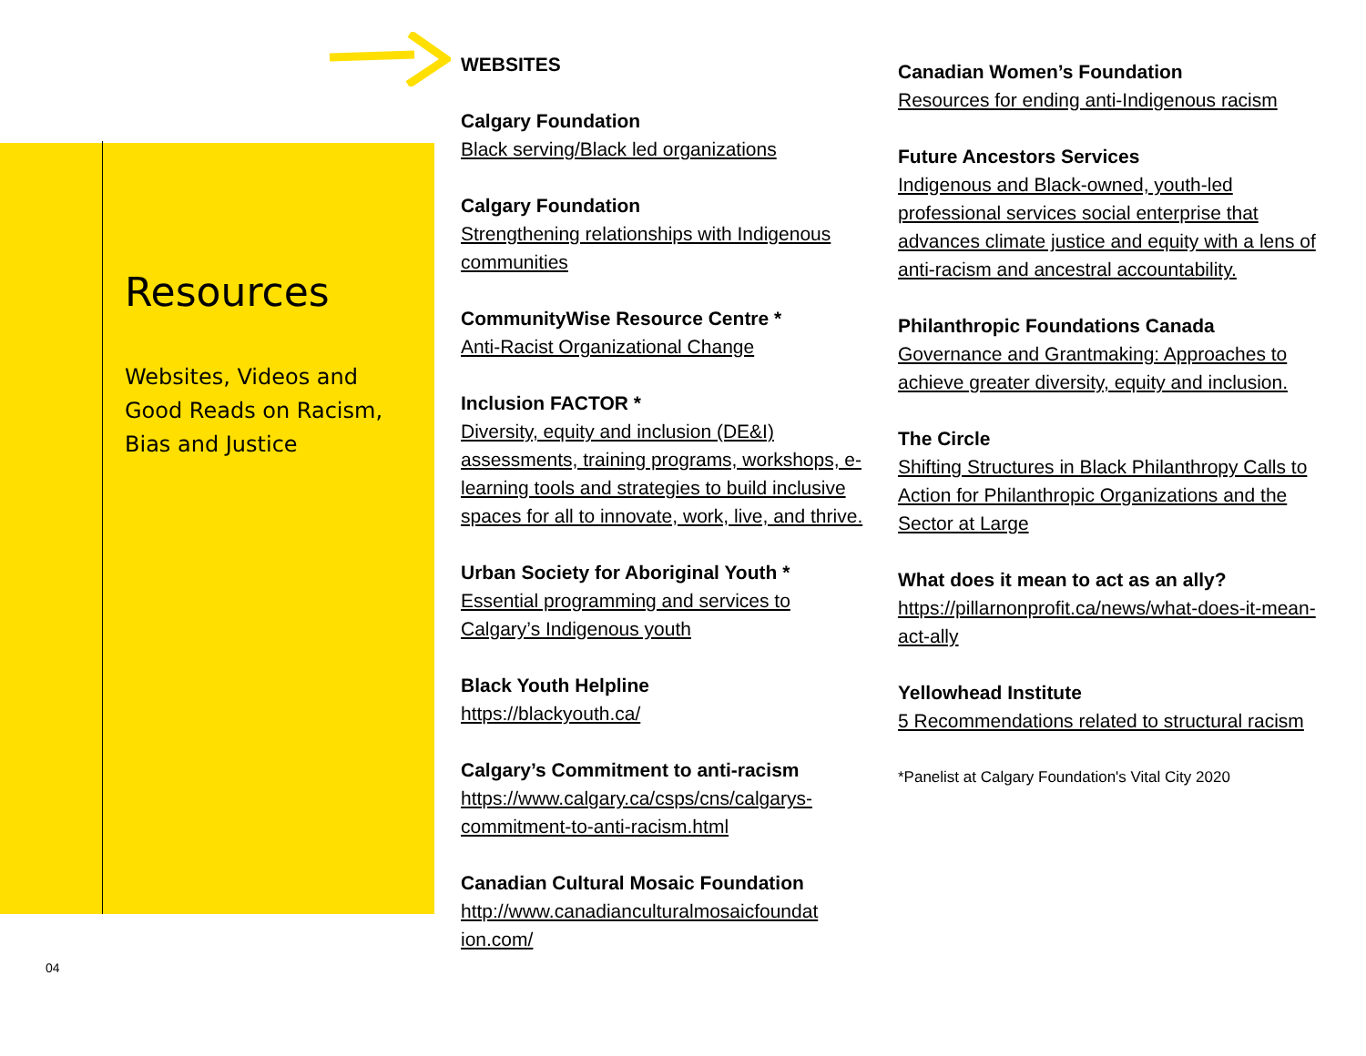Resources
Websites, Videos and Good Reads on Racism, Bias and Justice
04
WEBSITES
Calgary Foundation
Black serving/Black led organizations
Calgary Foundation
Strengthening relationships with Indigenous communities
CommunityWise Resource Centre *
Anti-Racist Organizational Change
Inclusion FACTOR *
Diversity, equity and inclusion (DE&I) assessments, training programs, workshops, e-learning tools and strategies to build inclusive spaces for all to innovate, work, live, and thrive.
Urban Society for Aboriginal Youth *
Essential programming and services to Calgary’s Indigenous youth
Black Youth Helpline
https://blackyouth.ca/
Calgary’s Commitment to anti-racism
https://www.calgary.ca/csps/cns/calgarys-commitment-to-anti-racism.html
Canadian Cultural Mosaic Foundation
http://www.canadianculturalmosaicfoundat ion.com/
Canadian Women’s Foundation
Resources for ending anti-Indigenous racism
Future Ancestors Services
Indigenous and Black-owned, youth-led professional services social enterprise that advances climate justice and equity with a lens of anti-racism and ancestral accountability.
Philanthropic Foundations Canada
Governance and Grantmaking: Approaches to achieve greater diversity, equity and inclusion.
The Circle
Shifting Structures in Black Philanthropy Calls to Action for Philanthropic Organizations and the Sector at Large
What does it mean to act as an ally?
https://pillarnonprofit.ca/news/what-does-it-mean-act-ally
Yellowhead Institute
5 Recommendations related to structural racism
*Panelist at Calgary Foundation's Vital City 2020